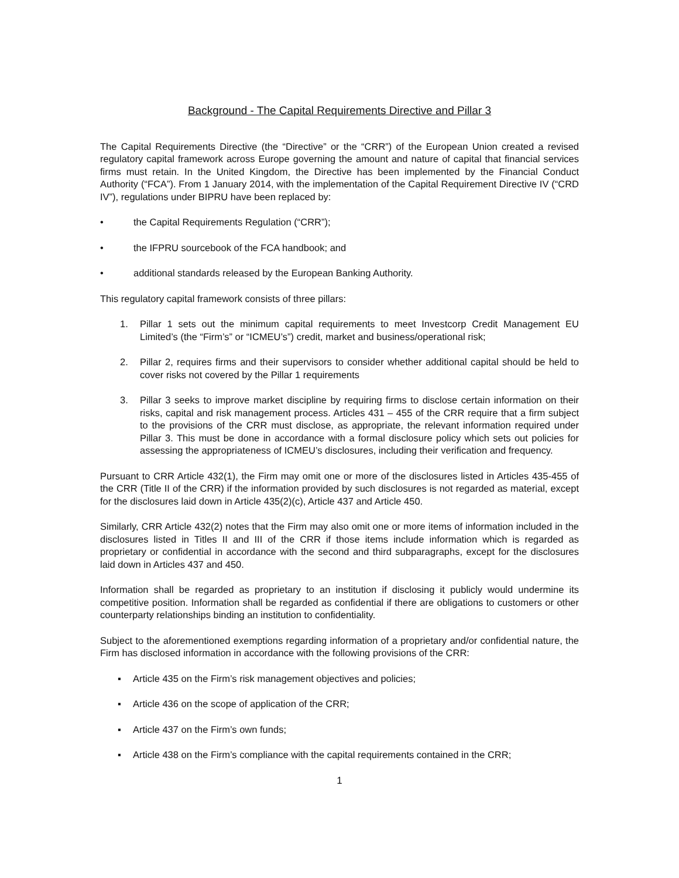Background - The Capital Requirements Directive and Pillar 3
The Capital Requirements Directive (the “Directive” or the “CRR”) of the European Union created a revised regulatory capital framework across Europe governing the amount and nature of capital that financial services firms must retain. In the United Kingdom, the Directive has been implemented by the Financial Conduct Authority (“FCA”). From 1 January 2014, with the implementation of the Capital Requirement Directive IV (“CRD IV”), regulations under BIPRU have been replaced by:
• the Capital Requirements Regulation (“CRR”);
• the IFPRU sourcebook of the FCA handbook; and
• additional standards released by the European Banking Authority.
This regulatory capital framework consists of three pillars:
1. Pillar 1 sets out the minimum capital requirements to meet Investcorp Credit Management EU Limited’s (the “Firm’s” or “ICMEU’s”) credit, market and business/operational risk;
2. Pillar 2, requires firms and their supervisors to consider whether additional capital should be held to cover risks not covered by the Pillar 1 requirements
3. Pillar 3 seeks to improve market discipline by requiring firms to disclose certain information on their risks, capital and risk management process. Articles 431 – 455 of the CRR require that a firm subject to the provisions of the CRR must disclose, as appropriate, the relevant information required under Pillar 3. This must be done in accordance with a formal disclosure policy which sets out policies for assessing the appropriateness of ICMEU’s disclosures, including their verification and frequency.
Pursuant to CRR Article 432(1), the Firm may omit one or more of the disclosures listed in Articles 435-455 of the CRR (Title II of the CRR) if the information provided by such disclosures is not regarded as material, except for the disclosures laid down in Article 435(2)(c), Article 437 and Article 450.
Similarly, CRR Article 432(2) notes that the Firm may also omit one or more items of information included in the disclosures listed in Titles II and III of the CRR if those items include information which is regarded as proprietary or confidential in accordance with the second and third subparagraphs, except for the disclosures laid down in Articles 437 and 450.
Information shall be regarded as proprietary to an institution if disclosing it publicly would undermine its competitive position. Information shall be regarded as confidential if there are obligations to customers or other counterparty relationships binding an institution to confidentiality.
Subject to the aforementioned exemptions regarding information of a proprietary and/or confidential nature, the Firm has disclosed information in accordance with the following provisions of the CRR:
▪ Article 435 on the Firm’s risk management objectives and policies;
▪ Article 436 on the scope of application of the CRR;
▪ Article 437 on the Firm’s own funds;
▪ Article 438 on the Firm’s compliance with the capital requirements contained in the CRR;
1